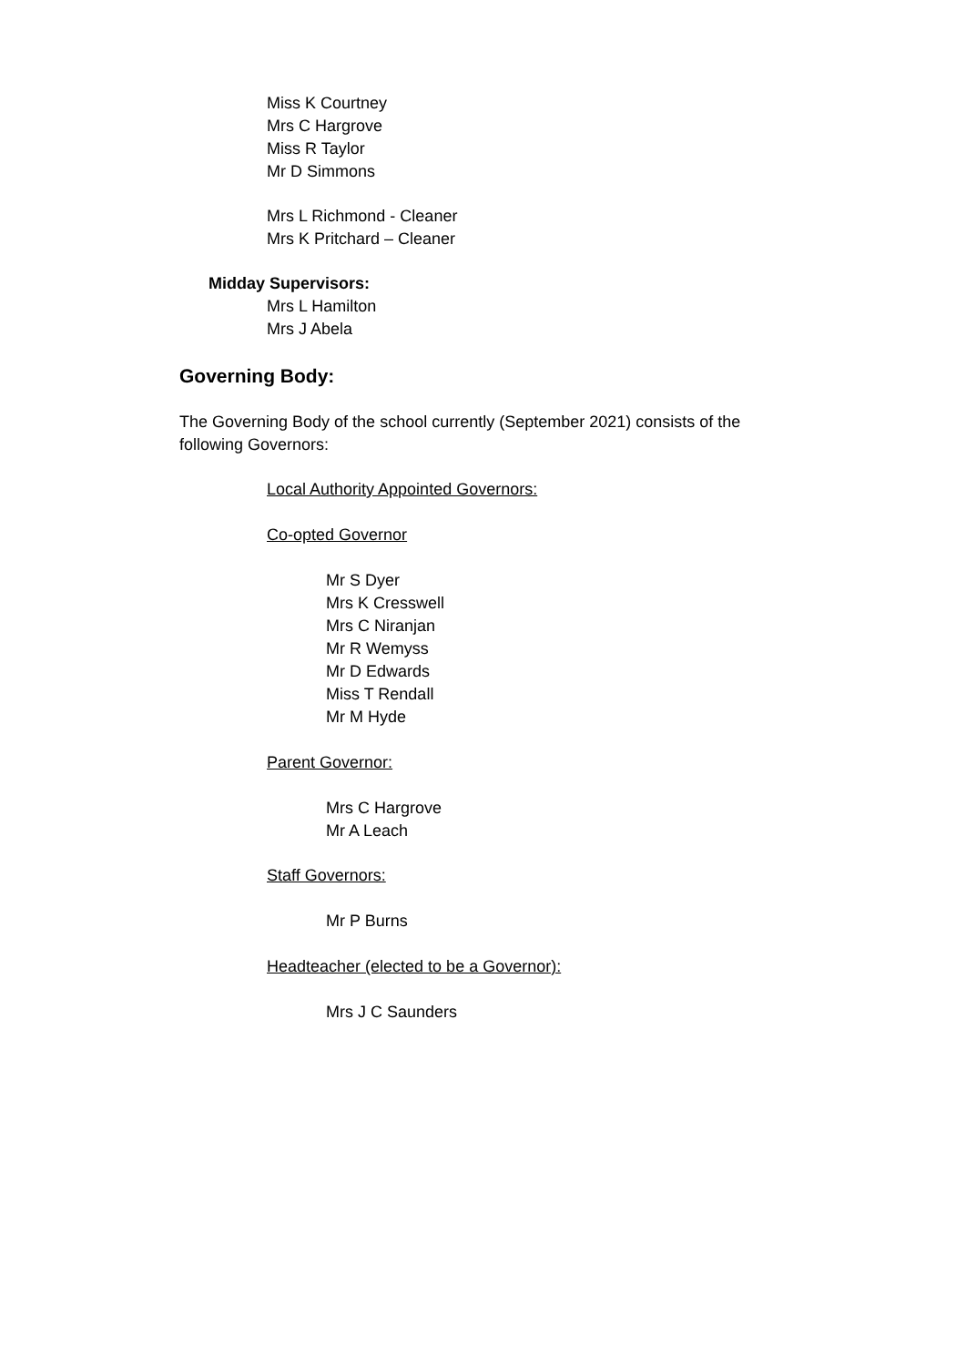Miss K Courtney
Mrs C Hargrove
Miss R Taylor
Mr D Simmons
Mrs L Richmond - Cleaner
Mrs K Pritchard – Cleaner
Midday Supervisors:
Mrs L Hamilton
Mrs J Abela
Governing Body:
The Governing Body of the school currently (September 2021) consists of the following Governors:
Local Authority Appointed Governors:
Co-opted Governor
Mr S Dyer
Mrs K Cresswell
Mrs C Niranjan
Mr R Wemyss
Mr D Edwards
Miss T Rendall
Mr M Hyde
Parent Governor:
Mrs C Hargrove
Mr A Leach
Staff Governors:
Mr P Burns
Headteacher (elected to be a Governor):
Mrs J C Saunders